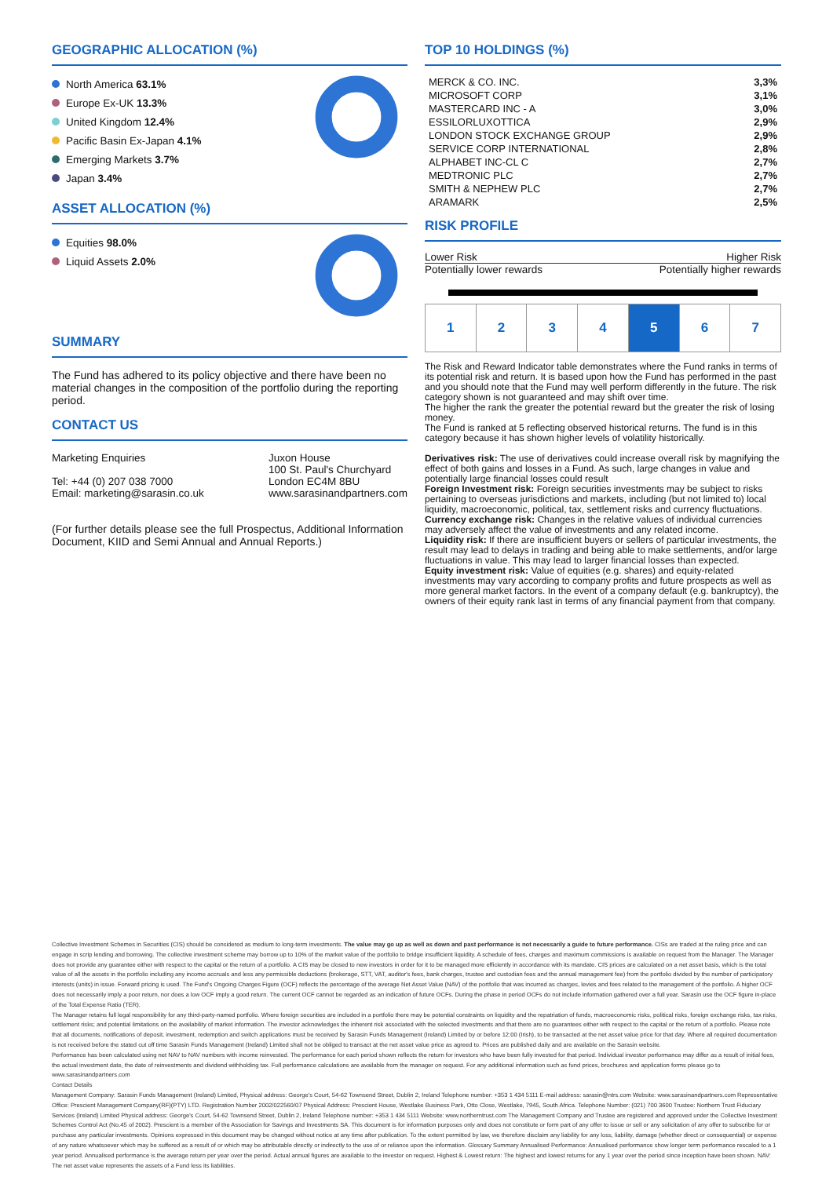GEOGRAPHIC ALLOCATION (%)
North America 63.1%
Europe Ex-UK 13.3%
United Kingdom 12.4%
Pacific Basin Ex-Japan 4.1%
Emerging Markets 3.7%
Japan 3.4%
ASSET ALLOCATION (%)
Equities 98.0%
Liquid Assets 2.0%
SUMMARY
The Fund has adhered to its policy objective and there have been no material changes in the composition of the portfolio during the reporting period.
CONTACT US
Marketing Enquiries
Tel: +44 (0) 207 038 7000
Email: marketing@sarasin.co.uk
Juxon House
100 St. Paul's Churchyard
London EC4M 8BU
www.sarasinandpartners.com
(For further details please see the full Prospectus, Additional Information Document, KIID and Semi Annual and Annual Reports.)
TOP 10 HOLDINGS (%)
| MERCK & CO. INC. | 3,3% |
| MICROSOFT CORP | 3,1% |
| MASTERCARD INC - A | 3,0% |
| ESSILORLUXOTTICA | 2,9% |
| LONDON STOCK EXCHANGE GROUP | 2,9% |
| SERVICE CORP INTERNATIONAL | 2,8% |
| ALPHABET INC-CL C | 2,7% |
| MEDTRONIC PLC | 2,7% |
| SMITH & NEPHEW PLC | 2,7% |
| ARAMARK | 2,5% |
RISK PROFILE
Lower Risk Higher Risk
Potentially lower rewards Potentially higher rewards
| 1 | 2 | 3 | 4 | 5 | 6 | 7 |
The Risk and Reward Indicator table demonstrates where the Fund ranks in terms of its potential risk and return. It is based upon how the Fund has performed in the past and you should note that the Fund may well perform differently in the future. The risk category shown is not guaranteed and may shift over time.
The higher the rank the greater the potential reward but the greater the risk of losing money.
The Fund is ranked at 5 reflecting observed historical returns. The fund is in this category because it has shown higher levels of volatility historically.
Derivatives risk: The use of derivatives could increase overall risk by magnifying the effect of both gains and losses in a Fund. As such, large changes in value and potentially large financial losses could result
Foreign Investment risk: Foreign securities investments may be subject to risks pertaining to overseas jurisdictions and markets, including (but not limited to) local liquidity, macroeconomic, political, tax, settlement risks and currency fluctuations.
Currency exchange risk: Changes in the relative values of individual currencies may adversely affect the value of investments and any related income.
Liquidity risk: If there are insufficient buyers or sellers of particular investments, the result may lead to delays in trading and being able to make settlements, and/or large fluctuations in value. This may lead to larger financial losses than expected.
Equity investment risk: Value of equities (e.g. shares) and equity-related investments may vary according to company profits and future prospects as well as more general market factors. In the event of a company default (e.g. bankruptcy), the owners of their equity rank last in terms of any financial payment from that company.
Collective Investment Schemes in Securities (CIS) should be considered as medium to long-term investments. The value may go up as well as down and past performance is not necessarily a guide to future performance. CISs are traded at the ruling price and can engage in scrip lending and borrowing. The collective investment scheme may borrow up to 10% of the market value of the portfolio to bridge insufficient liquidity. A schedule of fees, charges and maximum commissions is available on request from the Manager. The Manager does not provide any guarantee either with respect to the capital or the return of a portfolio. A CIS may be closed to new investors in order for it to be managed more efficiently in accordance with its mandate. CIS prices are calculated on a net asset basis, which is the total value of all the assets in the portfolio including any income accruals and less any permissible deductions (brokerage, STT, VAT, auditor's fees, bank charges, trustee and custodian fees and the annual management fee) from the portfolio divided by the number of participatory interests (units) in issue. Forward pricing is used. The Fund's Ongoing Charges Figure (OCF) reflects the percentage of the average Net Asset Value (NAV) of the portfolio that was incurred as charges, levies and fees related to the management of the portfolio. A higher OCF does not necessarily imply a poor return, nor does a low OCF imply a good return. The current OCF cannot be regarded as an indication of future OCFs. During the phase in period OCFs do not include information gathered over a full year. Sarasin use the OCF figure in-place of the Total Expense Ratio (TER).
The Manager retains full legal responsibility for any third-party-named portfolio. Where foreign securities are included in a portfolio there may be potential constraints on liquidity and the repatriation of funds, macroeconomic risks, political risks, foreign exchange risks, tax risks, settlement risks; and potential limitations on the availability of market information. The investor acknowledges the inherent risk associated with the selected investments and that there are no guarantees either with respect to the capital or the return of a portfolio. Please note that all documents, notifications of deposit, investment, redemption and switch applications must be received by Sarasin Funds Management (Ireland) Limited by or before 12:00 (Irish), to be transacted at the net asset value price for that day. Where all required documentation is not received before the stated cut off time Sarasin Funds Management (Ireland) Limited shall not be obliged to transact at the net asset value price as agreed to. Prices are published daily and are available on the Sarasin website.
Performance has been calculated using net NAV to NAV numbers with income reinvested. The performance for each period shown reflects the return for investors who have been fully invested for that period. Individual investor performance may differ as a result of initial fees, the actual investment date, the date of reinvestments and dividend withholding tax. Full performance calculations are available from the manager on request. For any additional information such as fund prices, brochures and application forms please go to www.sarasinandpartners.com
Contact Details
Management Company: Sarasin Funds Management (Ireland) Limited, Physical address: George's Court, 54-62 Townsend Street, Dublin 2, Ireland Telephone number: +353 1 434 5111 E-mail address: sarasin@ntrs.com Website: www.sarasinandpartners.com Representative Office: Prescient Management Company(RF)(PTY) LTD. Registration Number 2002/022560/07 Physical Address: Prescient House, Westlake Business Park, Otto Close, Westlake, 7945, South Africa. Telephone Number: (021) 700 3600 Trustee: Northern Trust Fiduciary Services (Ireland) Limited Physical address: George's Court, 54-62 Townsend Street, Dublin 2, Ireland Telephone number: +353 1 434 5111 Website: www.northerntrust.com The Management Company and Trustee are registered and approved under the Collective Investment Schemes Control Act (No.45 of 2002). Prescient is a member of the Association for Savings and Investments SA. This document is for information purposes only and does not constitute or form part of any offer to issue or sell or any solicitation of any offer to subscribe for or purchase any particular investments. Opinions expressed in this document may be changed without notice at any time after publication. To the extent permitted by law, we therefore disclaim any liability for any loss, liability, damage (whether direct or consequential) or expense of any nature whatsoever which may be suffered as a result of or which may be attributable directly or indirectly to the use of or reliance upon the information. Glossary Summary Annualised Performance: Annualised performance show longer term performance rescaled to a 1 year period. Annualised performance is the average return per year over the period. Actual annual figures are available to the investor on request. Highest & Lowest return: The highest and lowest returns for any 1 year over the period since inception have been shown. NAV: The net asset value represents the assets of a Fund less its liabilities.